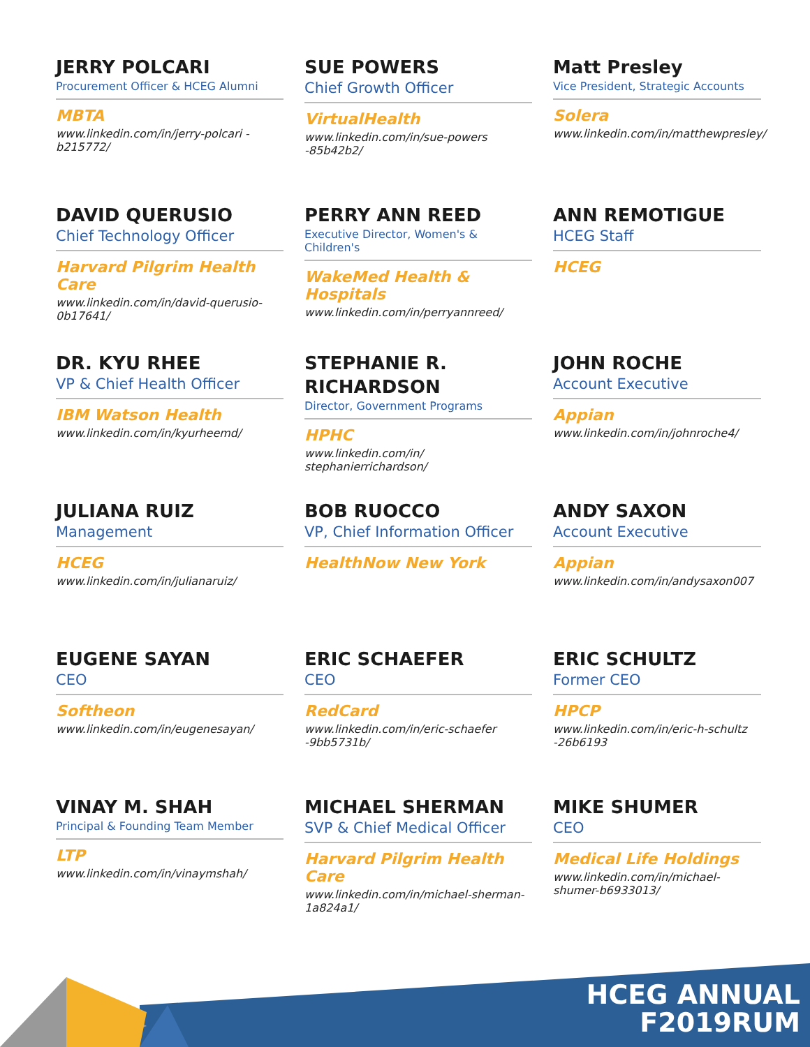JERRY POLCARI
Procurement Officer & HCEG Alumni
MBTA
www.linkedin.com/in/jerry-polcari -b215772/
SUE POWERS
Chief Growth Officer
VirtualHealth
www.linkedin.com/in/sue-powers -85b42b2/
Matt Presley
Vice President, Strategic Accounts
Solera
www.linkedin.com/in/matthewpresley/
DAVID QUERUSIO
Chief Technology Officer
Harvard Pilgrim Health Care
www.linkedin.com/in/david-querusio-0b17641/
PERRY ANN REED
Executive Director, Women's & Children's
WakeMed Health & Hospitals
www.linkedin.com/in/perryannreed/
ANN REMOTIGUE
HCEG Staff
HCEG
DR. KYU RHEE
VP & Chief Health Officer
IBM Watson Health
www.linkedin.com/in/kyurheemd/
STEPHANIE R. RICHARDSON
Director, Government Programs
HPHC
www.linkedin.com/in/ stephanierrichardson/
JOHN ROCHE
Account Executive
Appian
www.linkedin.com/in/johnroche4/
JULIANA RUIZ
Management
HCEG
www.linkedin.com/in/julianaruiz/
BOB RUOCCO
VP, Chief Information Officer
HealthNow New York
ANDY SAXON
Account Executive
Appian
www.linkedin.com/in/andysaxon007
EUGENE SAYAN
CEO
Softheon
www.linkedin.com/in/eugenesayan/
ERIC SCHAEFER
CEO
RedCard
www.linkedin.com/in/eric-schaefer -9bb5731b/
ERIC SCHULTZ
Former CEO
HPCP
www.linkedin.com/in/eric-h-schultz -26b6193
VINAY M. SHAH
Principal & Founding Team Member
LTP
www.linkedin.com/in/vinaymshah/
MICHAEL SHERMAN
SVP & Chief Medical Officer
Harvard Pilgrim Health Care
www.linkedin.com/in/michael-sherman-1a824a1/
MIKE SHUMER
CEO
Medical Life Holdings
www.linkedin.com/in/michael-shumer-b6933013/
HCEG ANNUAL
F2019RUM